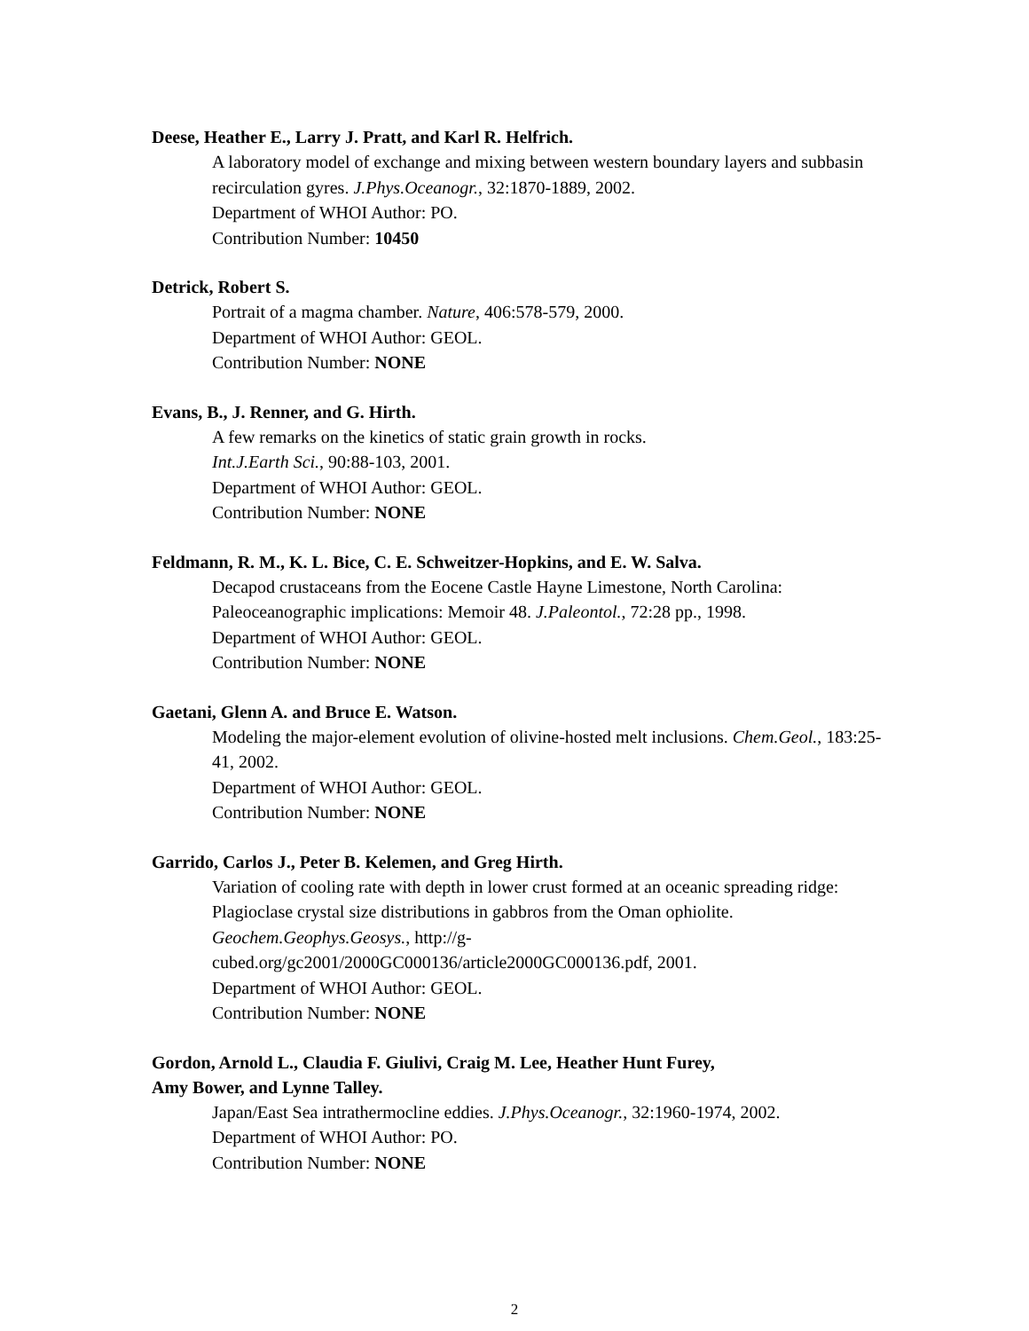Deese, Heather E., Larry J. Pratt, and Karl R. Helfrich.
A laboratory model of exchange and mixing between western boundary layers and subbasin recirculation gyres. J.Phys.Oceanogr., 32:1870-1889, 2002.
Department of WHOI Author: PO.
Contribution Number: 10450
Detrick, Robert S.
Portrait of a magma chamber. Nature, 406:578-579, 2000.
Department of WHOI Author: GEOL.
Contribution Number: NONE
Evans, B., J. Renner, and G. Hirth.
A few remarks on the kinetics of static grain growth in rocks.
Int.J.Earth Sci., 90:88-103, 2001.
Department of WHOI Author: GEOL.
Contribution Number: NONE
Feldmann, R. M., K. L. Bice, C. E. Schweitzer-Hopkins, and E. W. Salva.
Decapod crustaceans from the Eocene Castle Hayne Limestone, North Carolina: Paleoceanographic implications: Memoir 48. J.Paleontol., 72:28 pp., 1998.
Department of WHOI Author: GEOL.
Contribution Number: NONE
Gaetani, Glenn A. and Bruce E. Watson.
Modeling the major-element evolution of olivine-hosted melt inclusions. Chem.Geol., 183:25-41, 2002.
Department of WHOI Author: GEOL.
Contribution Number: NONE
Garrido, Carlos J., Peter B. Kelemen, and Greg Hirth.
Variation of cooling rate with depth in lower crust formed at an oceanic spreading ridge: Plagioclase crystal size distributions in gabbros from the Oman ophiolite.
Geochem.Geophys.Geosys., http://g-
cubed.org/gc2001/2000GC000136/article2000GC000136.pdf, 2001.
Department of WHOI Author: GEOL.
Contribution Number: NONE
Gordon, Arnold L., Claudia F. Giulivi, Craig M. Lee, Heather Hunt Furey,
Amy Bower, and Lynne Talley.
Japan/East Sea intrathermocline eddies. J.Phys.Oceanogr., 32:1960-1974, 2002.
Department of WHOI Author: PO.
Contribution Number: NONE
2